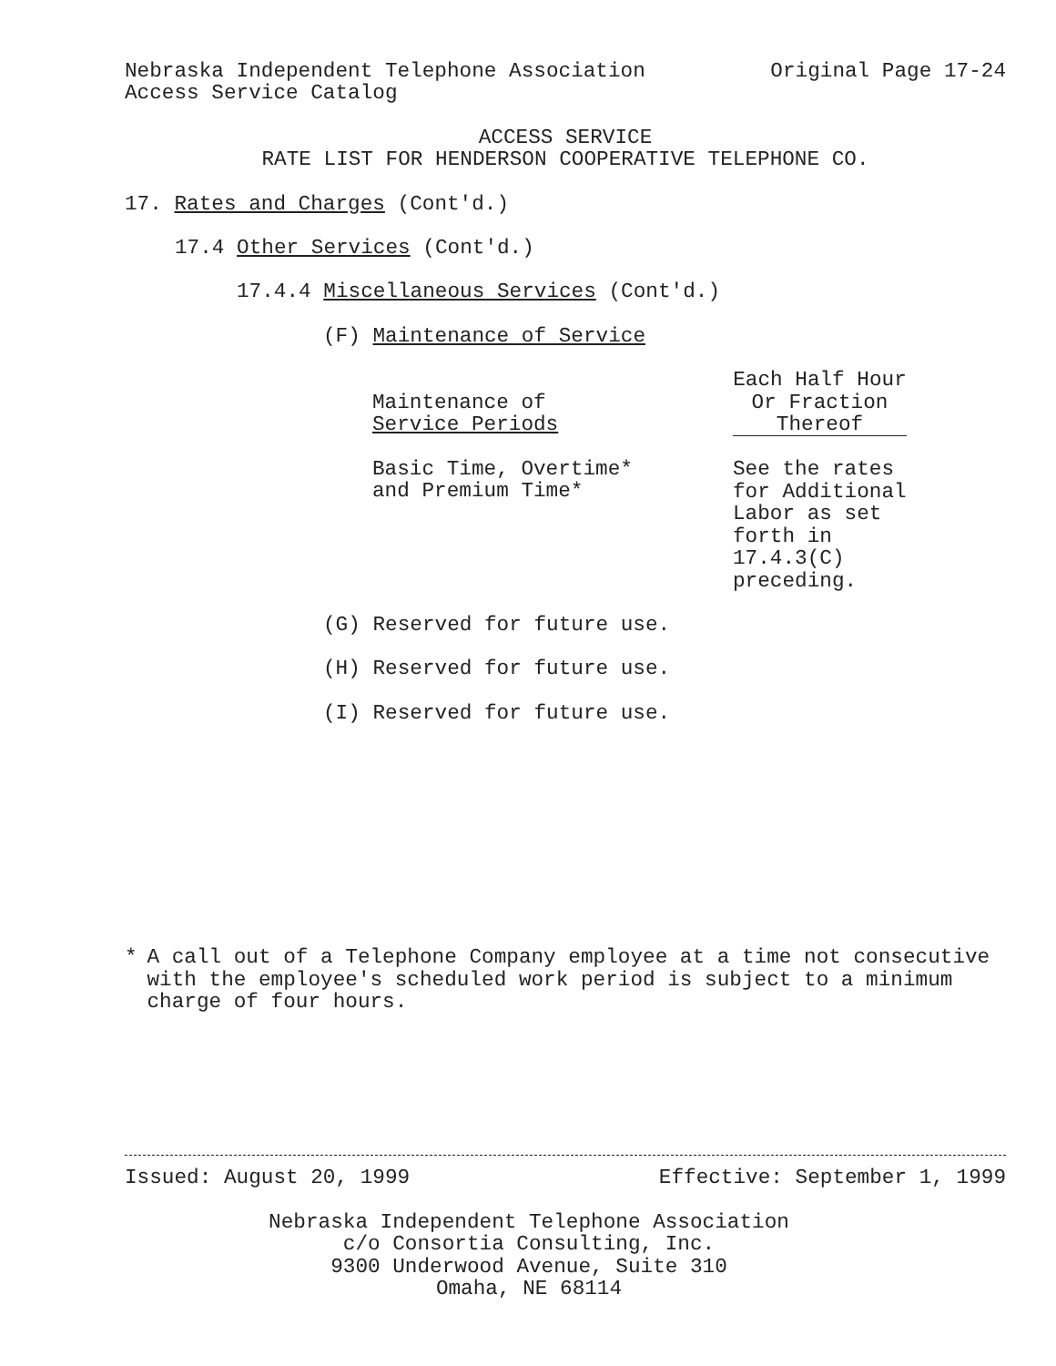Nebraska Independent Telephone Association Original Page 17-24
Access Service Catalog
ACCESS SERVICE
RATE LIST FOR HENDERSON COOPERATIVE TELEPHONE CO.
17. Rates and Charges (Cont'd.)
17.4 Other Services (Cont'd.)
17.4.4 Miscellaneous Services (Cont'd.)
(F) Maintenance of Service
| Maintenance of Service Periods | Each Half Hour Or Fraction Thereof |
| Basic Time, Overtime* and Premium Time* | See the rates for Additional Labor as set forth in 17.4.3(C) preceding. |
(G) Reserved for future use.
(H) Reserved for future use.
(I) Reserved for future use.
* A call out of a Telephone Company employee at a time not consecutive with the employee's scheduled work period is subject to a minimum charge of four hours.
Issued: August 20, 1999 Effective: September 1, 1999
Nebraska Independent Telephone Association
c/o Consortia Consulting, Inc.
9300 Underwood Avenue, Suite 310
Omaha, NE 68114